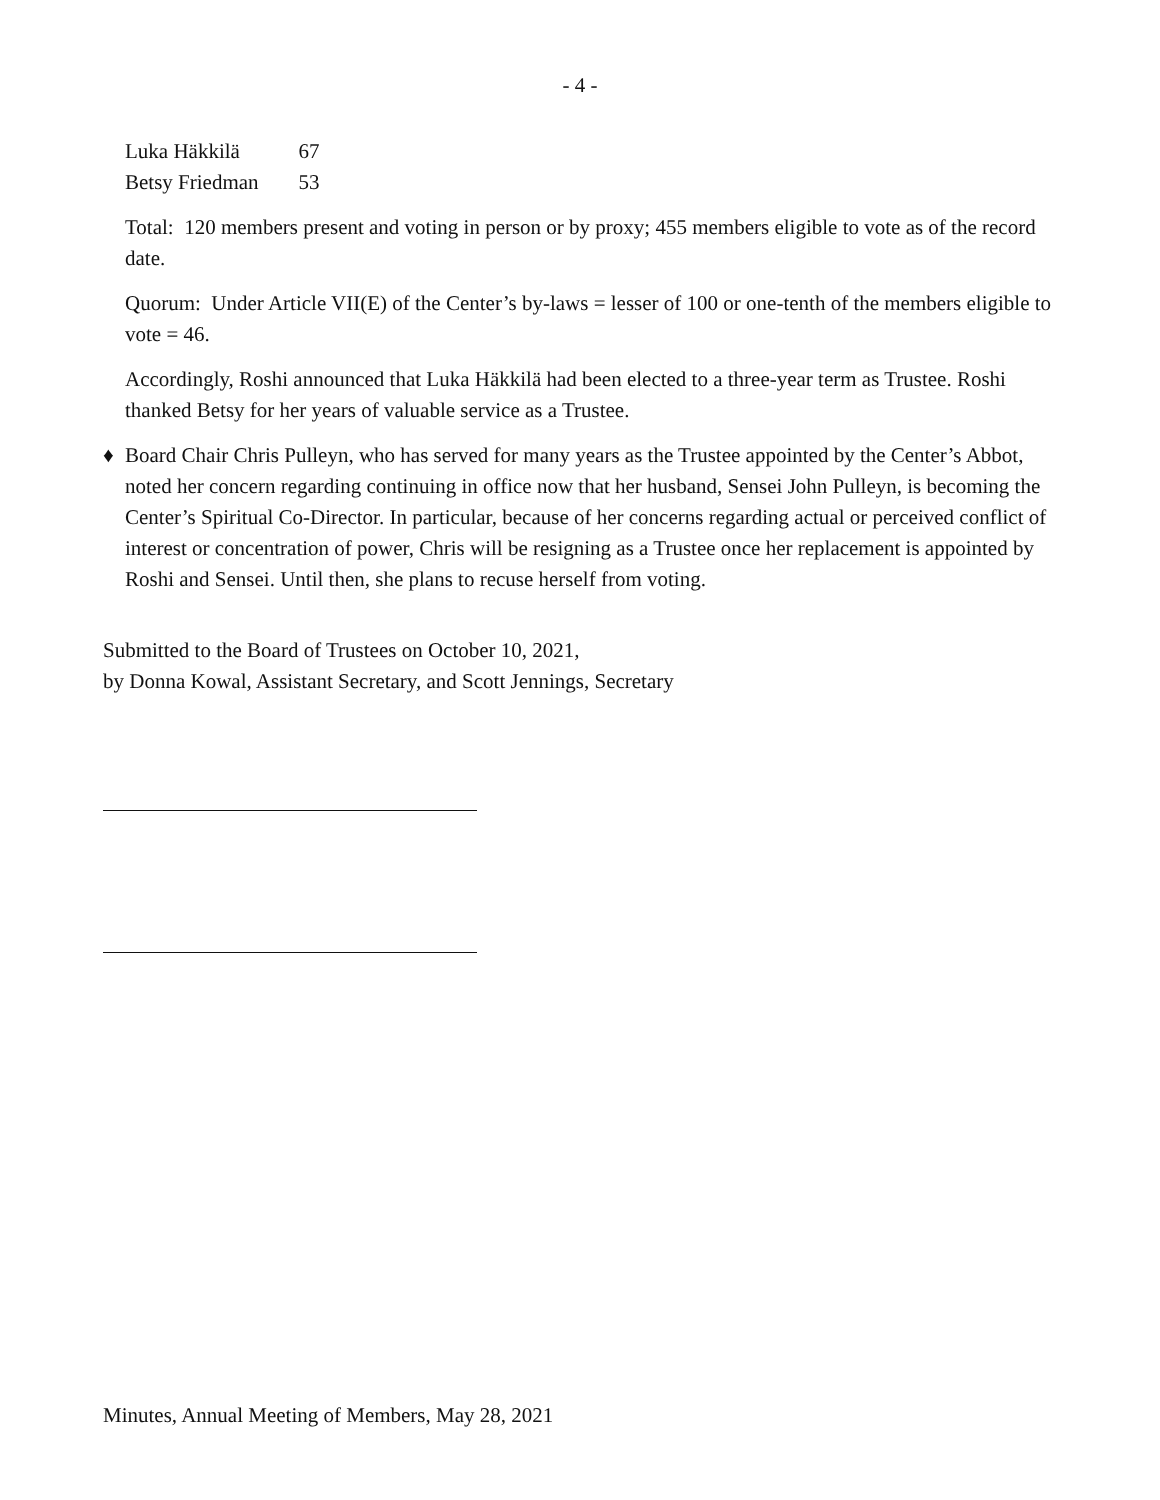- 4 -
| Luka Häkkilä | 67 |
| Betsy Friedman | 53 |
Total: 120 members present and voting in person or by proxy; 455 members eligible to vote as of the record date.
Quorum: Under Article VII(E) of the Center’s by-laws = lesser of 100 or one-tenth of the members eligible to vote = 46.
Accordingly, Roshi announced that Luka Häkkilä had been elected to a three-year term as Trustee. Roshi thanked Betsy for her years of valuable service as a Trustee.
♦ Board Chair Chris Pulleyn, who has served for many years as the Trustee appointed by the Center’s Abbot, noted her concern regarding continuing in office now that her husband, Sensei John Pulleyn, is becoming the Center’s Spiritual Co-Director. In particular, because of her concerns regarding actual or perceived conflict of interest or concentration of power, Chris will be resigning as a Trustee once her replacement is appointed by Roshi and Sensei. Until then, she plans to recuse herself from voting.
Submitted to the Board of Trustees on October 10, 2021,
by Donna Kowal, Assistant Secretary, and Scott Jennings, Secretary
Minutes, Annual Meeting of Members, May 28, 2021